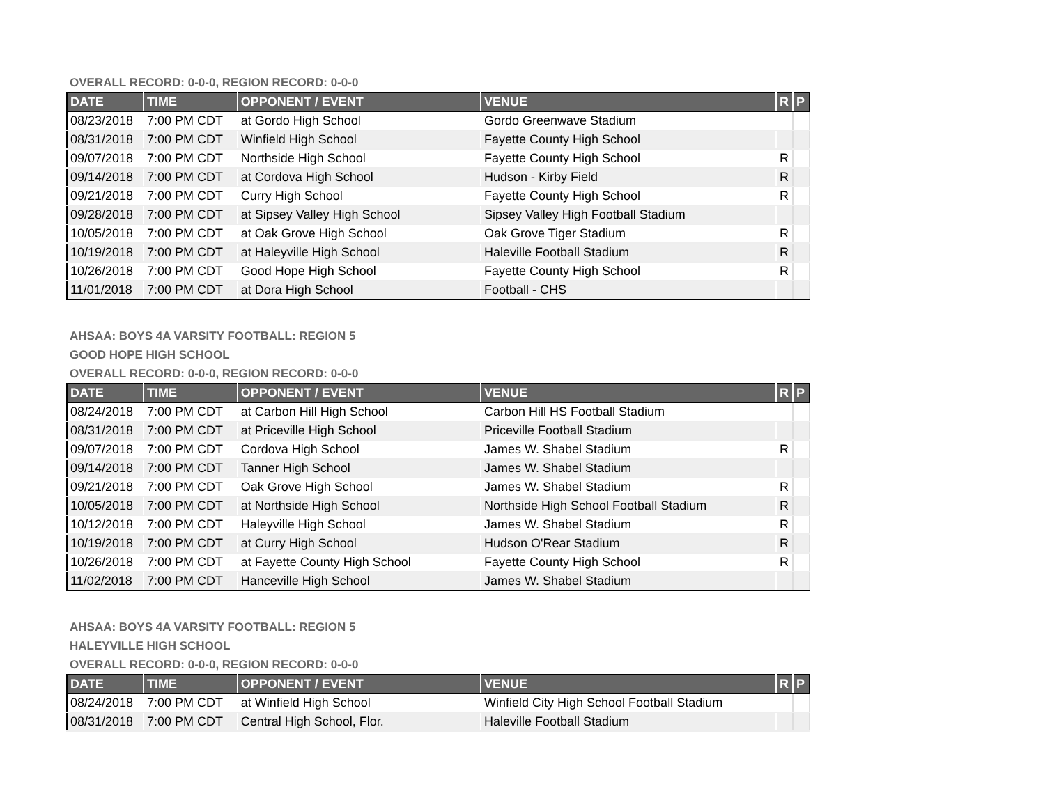OVERALL RECORD: 0-0-0, REGION RECORD: 0-0-0
| DATE | TIME | OPPONENT / EVENT | VENUE | R | P |
| --- | --- | --- | --- | --- | --- |
| 08/23/2018 | 7:00 PM CDT | at Gordo High School | Gordo Greenwave Stadium | | |
| 08/31/2018 | 7:00 PM CDT | Winfield High School | Fayette County High School | | |
| 09/07/2018 | 7:00 PM CDT | Northside High School | Fayette County High School | R | |
| 09/14/2018 | 7:00 PM CDT | at Cordova High School | Hudson - Kirby Field | R | |
| 09/21/2018 | 7:00 PM CDT | Curry High School | Fayette County High School | R | |
| 09/28/2018 | 7:00 PM CDT | at Sipsey Valley High School | Sipsey Valley High Football Stadium | | |
| 10/05/2018 | 7:00 PM CDT | at Oak Grove High School | Oak Grove Tiger Stadium | R | |
| 10/19/2018 | 7:00 PM CDT | at Haleyville High School | Haleville Football Stadium | R | |
| 10/26/2018 | 7:00 PM CDT | Good Hope High School | Fayette County High School | R | |
| 11/01/2018 | 7:00 PM CDT | at Dora High School | Football - CHS | | |
AHSAA: BOYS 4A VARSITY FOOTBALL: REGION 5
GOOD HOPE HIGH SCHOOL
OVERALL RECORD: 0-0-0, REGION RECORD: 0-0-0
| DATE | TIME | OPPONENT / EVENT | VENUE | R | P |
| --- | --- | --- | --- | --- | --- |
| 08/24/2018 | 7:00 PM CDT | at Carbon Hill High School | Carbon Hill HS Football Stadium | | |
| 08/31/2018 | 7:00 PM CDT | at Priceville High School | Priceville Football Stadium | | |
| 09/07/2018 | 7:00 PM CDT | Cordova High School | James W. Shabel Stadium | R | |
| 09/14/2018 | 7:00 PM CDT | Tanner High School | James W. Shabel Stadium | | |
| 09/21/2018 | 7:00 PM CDT | Oak Grove High School | James W. Shabel Stadium | R | |
| 10/05/2018 | 7:00 PM CDT | at Northside High School | Northside High School Football Stadium | R | |
| 10/12/2018 | 7:00 PM CDT | Haleyville High School | James W. Shabel Stadium | R | |
| 10/19/2018 | 7:00 PM CDT | at Curry High School | Hudson O'Rear Stadium | R | |
| 10/26/2018 | 7:00 PM CDT | at Fayette County High School | Fayette County High School | R | |
| 11/02/2018 | 7:00 PM CDT | Hanceville High School | James W. Shabel Stadium | | |
AHSAA: BOYS 4A VARSITY FOOTBALL: REGION 5
HALEYVILLE HIGH SCHOOL
OVERALL RECORD: 0-0-0, REGION RECORD: 0-0-0
| DATE | TIME | OPPONENT / EVENT | VENUE | R | P |
| --- | --- | --- | --- | --- | --- |
| 08/24/2018 | 7:00 PM CDT | at Winfield High School | Winfield City High School Football Stadium | | |
| 08/31/2018 | 7:00 PM CDT | Central High School, Flor. | Haleville Football Stadium | | |